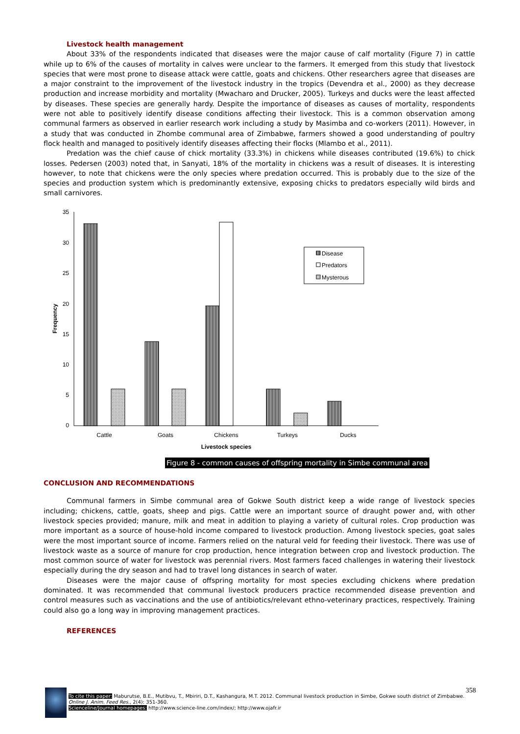Livestock health management
About 33% of the respondents indicated that diseases were the major cause of calf mortality (Figure 7) in cattle while up to 6% of the causes of mortality in calves were unclear to the farmers. It emerged from this study that livestock species that were most prone to disease attack were cattle, goats and chickens. Other researchers agree that diseases are a major constraint to the improvement of the livestock industry in the tropics (Devendra et al., 2000) as they decrease production and increase morbidity and mortality (Mwacharo and Drucker, 2005). Turkeys and ducks were the least affected by diseases. These species are generally hardy. Despite the importance of diseases as causes of mortality, respondents were not able to positively identify disease conditions affecting their livestock. This is a common observation among communal farmers as observed in earlier research work including a study by Masimba and co-workers (2011). However, in a study that was conducted in Zhombe communal area of Zimbabwe, farmers showed a good understanding of poultry flock health and managed to positively identify diseases affecting their flocks (Mlambo et al., 2011).
Predation was the chief cause of chick mortality (33.3%) in chickens while diseases contributed (19.6%) to chick losses. Pedersen (2003) noted that, in Sanyati, 18% of the mortality in chickens was a result of diseases. It is interesting however, to note that chickens were the only species where predation occurred. This is probably due to the size of the species and production system which is predominantly extensive, exposing chicks to predators especially wild birds and small carnivores.
35
30
25
20
15
10
5
0
Cattle
Goats
Chickens
Turkeys
Ducks
Livestock species
Frequency
Disease
Predators
Mysterous
Figure 8 - common causes of offspring mortality in Simbe communal area
CONCLUSION AND RECOMMENDATIONS
Communal farmers in Simbe communal area of Gokwe South district keep a wide range of livestock species including; chickens, cattle, goats, sheep and pigs. Cattle were an important source of draught power and, with other livestock species provided; manure, milk and meat in addition to playing a variety of cultural roles. Crop production was more important as a source of house-hold income compared to livestock production. Among livestock species, goat sales were the most important source of income. Farmers relied on the natural veld for feeding their livestock. There was use of livestock waste as a source of manure for crop production, hence integration between crop and livestock production. The most common source of water for livestock was perennial rivers. Most farmers faced challenges in watering their livestock especially during the dry season and had to travel long distances in search of water.
Diseases were the major cause of offspring mortality for most species excluding chickens where predation dominated. It was recommended that communal livestock producers practice recommended disease prevention and control measures such as vaccinations and the use of antibiotics/relevant ethno-veterinary practices, respectively. Training could also go a long way in improving management practices.
REFERENCES
358
To cite this paper: Maburutse, B.E., Mutibvu, T., Mbiriri, D.T., Kashangura, M.T. 2012. Communal livestock production in Simbe, Gokwe south district of Zimbabwe. Online J. Anim. Feed Res., 2(4): 351-360.
Scienceline/Journal homepages: http://www.science-line.com/index/; http://www.ojafr.ir